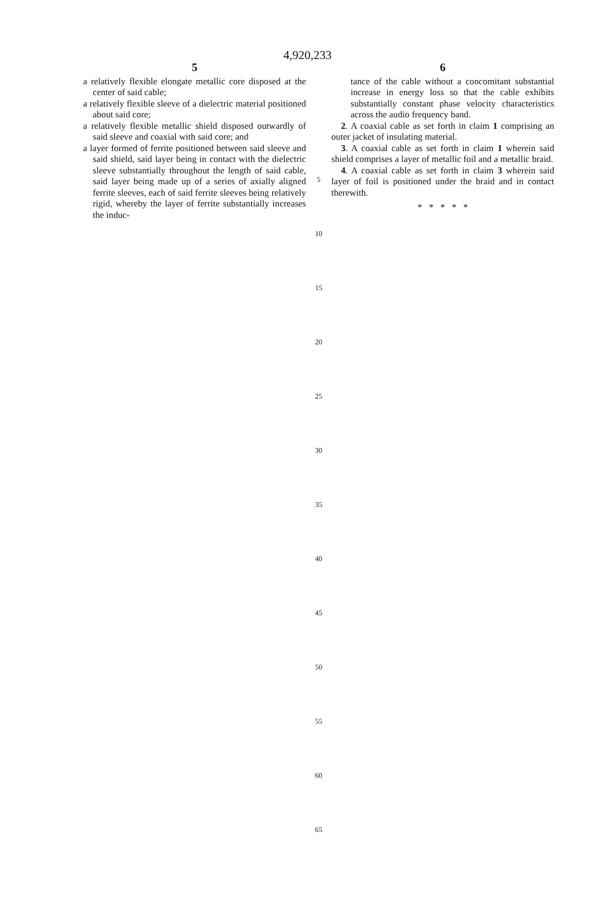4,920,233
5
a relatively flexible elongate metallic core disposed at the center of said cable;
a relatively flexible sleeve of a dielectric material positioned about said core;
a relatively flexible metallic shield disposed outwardly of said sleeve and coaxial with said core; and
a layer formed of ferrite positioned between said sleeve and said shield, said layer being in contact with the dielectric sleeve substantially throughout the length of said cable, said layer being made up of a series of axially aligned ferrite sleeves, each of said ferrite sleeves being relatively rigid, whereby the layer of ferrite substantially increases the induc-
5
10
15
20
25
30
35
40
45
50
55
60
65
6
tance of the cable without a concomitant substantial increase in energy loss so that the cable exhibits substantially constant phase velocity characteristics across the audio frequency band.
2. A coaxial cable as set forth in claim 1 comprising an outer jacket of insulating material.
3. A coaxial cable as set forth in claim 1 wherein said shield comprises a layer of metallic foil and a metallic braid.
4. A coaxial cable as set forth in claim 3 wherein said layer of foil is positioned under the braid and in contact therewith.
* * * * *